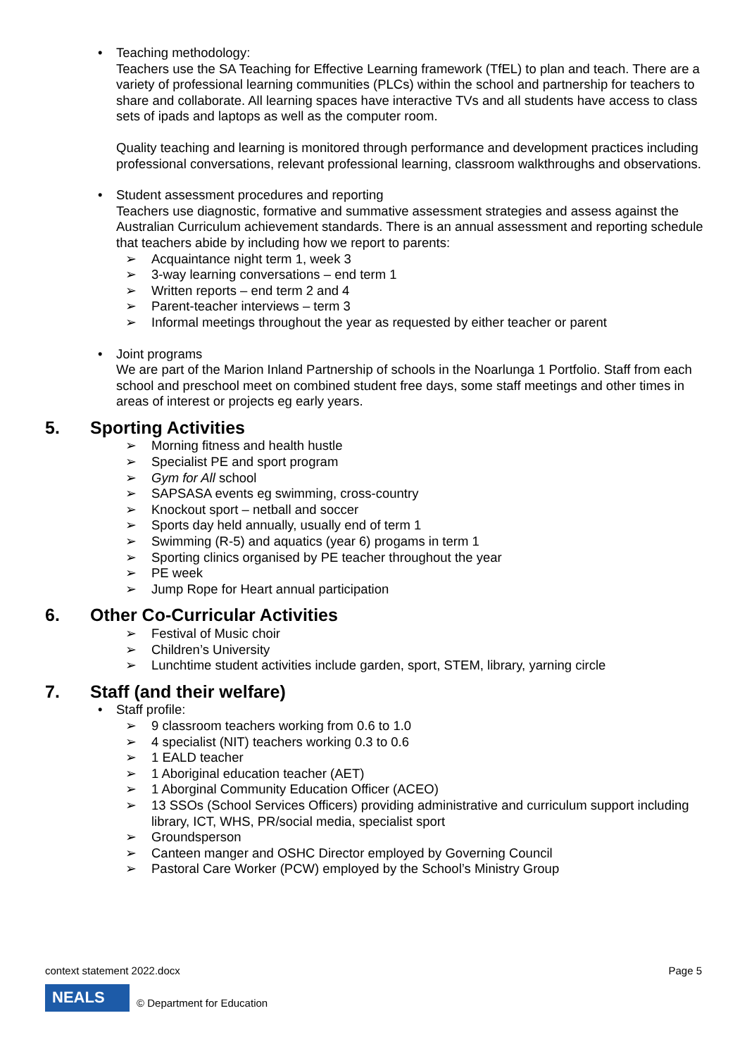• Teaching methodology:
Teachers use the SA Teaching for Effective Learning framework (TfEL) to plan and teach. There are a variety of professional learning communities (PLCs) within the school and partnership for teachers to share and collaborate. All learning spaces have interactive TVs and all students have access to class sets of ipads and laptops as well as the computer room.
Quality teaching and learning is monitored through performance and development practices including professional conversations, relevant professional learning, classroom walkthroughs and observations.
• Student assessment procedures and reporting
Teachers use diagnostic, formative and summative assessment strategies and assess against the Australian Curriculum achievement standards. There is an annual assessment and reporting schedule that teachers abide by including how we report to parents:
➢ Acquaintance night term 1, week 3
➢ 3-way learning conversations – end term 1
➢ Written reports – end term 2 and 4
➢ Parent-teacher interviews – term 3
➢ Informal meetings throughout the year as requested by either teacher or parent
• Joint programs
We are part of the Marion Inland Partnership of schools in the Noarlunga 1 Portfolio. Staff from each school and preschool meet on combined student free days, some staff meetings and other times in areas of interest or projects eg early years.
5. Sporting Activities
➢ Morning fitness and health hustle
➢ Specialist PE and sport program
➢ Gym for All school
➢ SAPSASA events eg swimming, cross-country
➢ Knockout sport – netball and soccer
➢ Sports day held annually, usually end of term 1
➢ Swimming (R-5) and aquatics (year 6) progams in term 1
➢ Sporting clinics organised by PE teacher throughout the year
➢ PE week
➢ Jump Rope for Heart annual participation
6. Other Co-Curricular Activities
➢ Festival of Music choir
➢ Children’s University
➢ Lunchtime student activities include garden, sport, STEM, library, yarning circle
7. Staff (and their welfare)
• Staff profile:
➢ 9 classroom teachers working from 0.6 to 1.0
➢ 4 specialist (NIT) teachers working 0.3 to 0.6
➢ 1 EALD teacher
➢ 1 Aboriginal education teacher (AET)
➢ 1 Aborginal Community Education Officer (ACEO)
➢ 13 SSOs (School Services Officers) providing administrative and curriculum support including library, ICT, WHS, PR/social media, specialist sport
➢ Groundsperson
➢ Canteen manger and OSHC Director employed by Governing Council
➢ Pastoral Care Worker (PCW) employed by the School’s Ministry Group
context statement 2022.docx Page 5
NEALS
© Department for Education